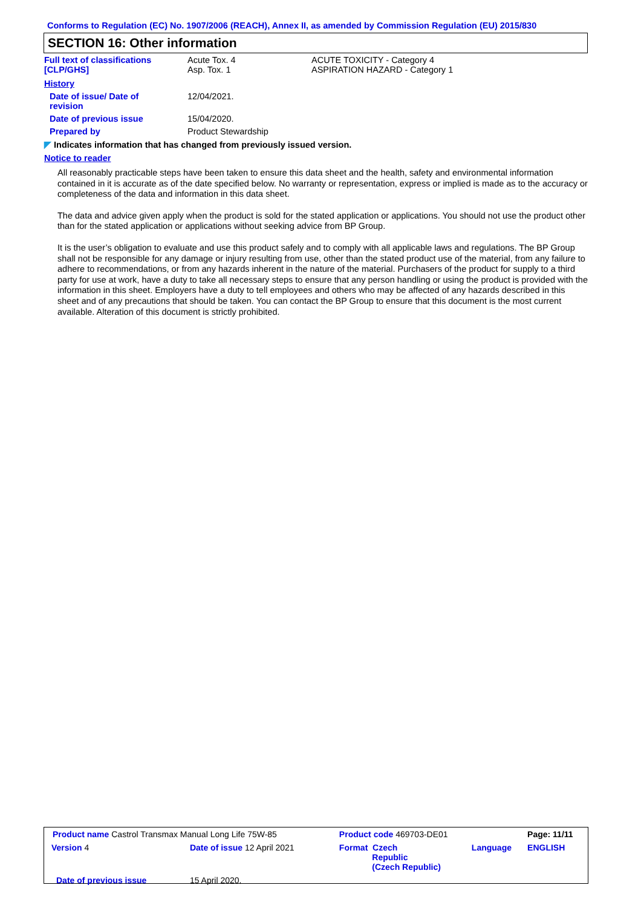Conforms to Regulation (EC) No. 1907/2006 (REACH), Annex II, as amended by Commission Regulation (EU) 2015/830
SECTION 16: Other information
| Full text of classifications [CLP/GHS] | Acute Tox. 4 Asp. Tox. 1 | ACUTE TOXICITY - Category 4 ASPIRATION HAZARD - Category 1 |
| History | | |
| Date of issue/ Date of revision | 12/04/2021. | |
| Date of previous issue | 15/04/2020. | |
| Prepared by | Product Stewardship | |
◤ Indicates information that has changed from previously issued version.
Notice to reader
All reasonably practicable steps have been taken to ensure this data sheet and the health, safety and environmental information contained in it is accurate as of the date specified below. No warranty or representation, express or implied is made as to the accuracy or completeness of the data and information in this data sheet.
The data and advice given apply when the product is sold for the stated application or applications. You should not use the product other than for the stated application or applications without seeking advice from BP Group.
It is the user’s obligation to evaluate and use this product safely and to comply with all applicable laws and regulations. The BP Group shall not be responsible for any damage or injury resulting from use, other than the stated product use of the material, from any failure to adhere to recommendations, or from any hazards inherent in the nature of the material. Purchasers of the product for supply to a third party for use at work, have a duty to take all necessary steps to ensure that any person handling or using the product is provided with the information in this sheet. Employers have a duty to tell employees and others who may be affected of any hazards described in this sheet and of any precautions that should be taken. You can contact the BP Group to ensure that this document is the most current available. Alteration of this document is strictly prohibited.
| Product name Castrol Transmax Manual Long Life 75W-85 | | | Product code 469703-DE01 | | Page: 11/11 |
| Version 4 | Date of issue 12 April 2021 | | Format Czech Republic (Czech Republic) | Language | ENGLISH |
| Date of previous issue | | 15 April 2020. | | | |